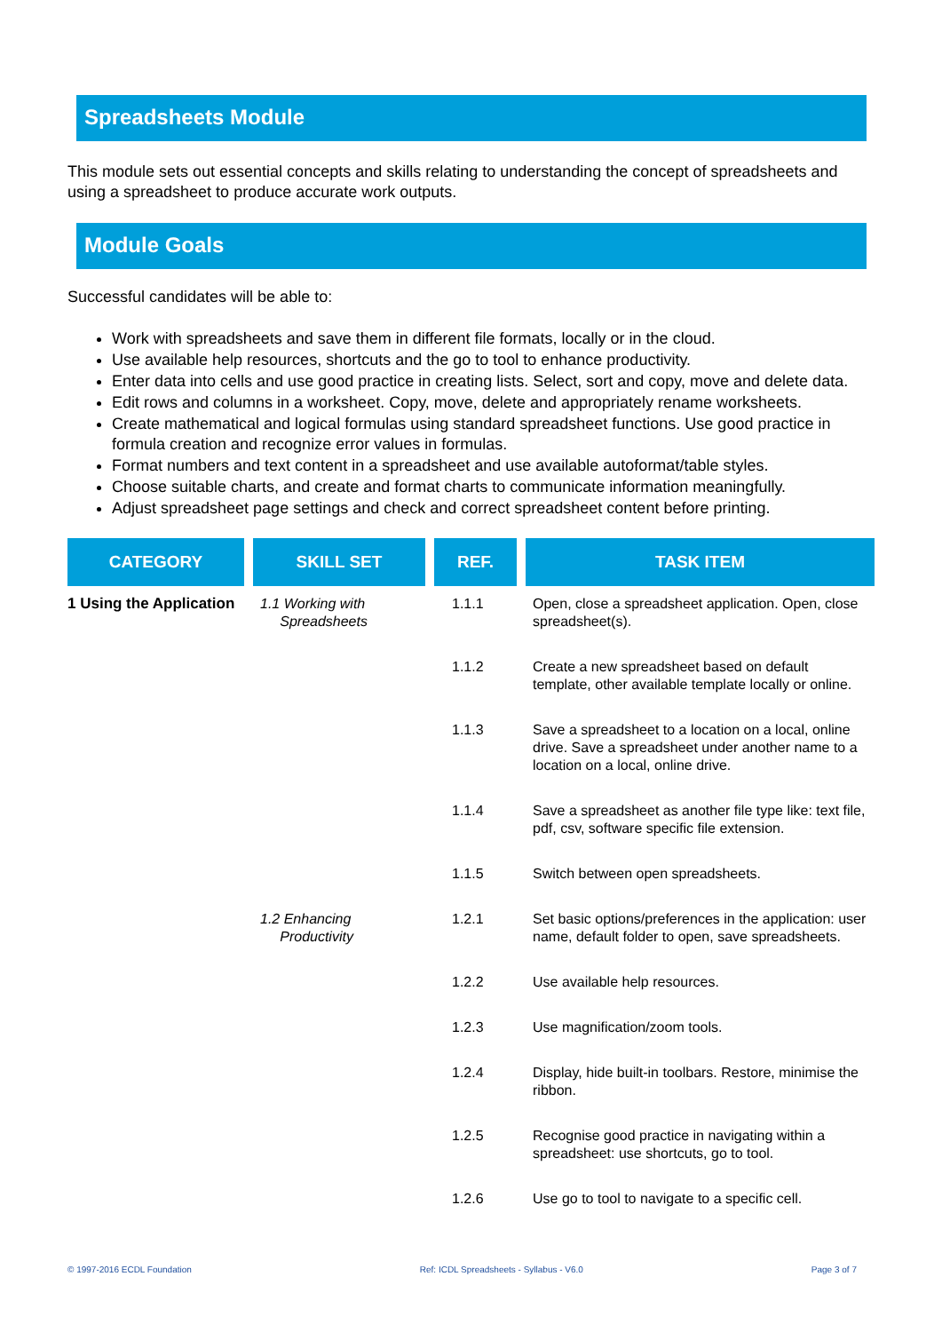Spreadsheets Module
This module sets out essential concepts and skills relating to understanding the concept of spreadsheets and using a spreadsheet to produce accurate work outputs.
Module Goals
Successful candidates will be able to:
Work with spreadsheets and save them in different file formats, locally or in the cloud.
Use available help resources, shortcuts and the go to tool to enhance productivity.
Enter data into cells and use good practice in creating lists. Select, sort and copy, move and delete data.
Edit rows and columns in a worksheet. Copy, move, delete and appropriately rename worksheets.
Create mathematical and logical formulas using standard spreadsheet functions. Use good practice in formula creation and recognize error values in formulas.
Format numbers and text content in a spreadsheet and use available autoformat/table styles.
Choose suitable charts, and create and format charts to communicate information meaningfully.
Adjust spreadsheet page settings and check and correct spreadsheet content before printing.
| CATEGORY | SKILL SET | REF. | TASK ITEM |
| --- | --- | --- | --- |
| 1 Using the Application | 1.1 Working with Spreadsheets | 1.1.1 | Open, close a spreadsheet application. Open, close spreadsheet(s). |
| | | 1.1.2 | Create a new spreadsheet based on default template, other available template locally or online. |
| | | 1.1.3 | Save a spreadsheet to a location on a local, online drive. Save a spreadsheet under another name to a location on a local, online drive. |
| | | 1.1.4 | Save a spreadsheet as another file type like: text file, pdf, csv, software specific file extension. |
| | | 1.1.5 | Switch between open spreadsheets. |
| | 1.2 Enhancing Productivity | 1.2.1 | Set basic options/preferences in the application: user name, default folder to open, save spreadsheets. |
| | | 1.2.2 | Use available help resources. |
| | | 1.2.3 | Use magnification/zoom tools. |
| | | 1.2.4 | Display, hide built-in toolbars. Restore, minimise the ribbon. |
| | | 1.2.5 | Recognise good practice in navigating within a spreadsheet: use shortcuts, go to tool. |
| | | 1.2.6 | Use go to tool to navigate to a specific cell. |
© 1997-2016 ECDL Foundation Ref: ICDL Spreadsheets - Syllabus - V6.0 Page 3 of 7